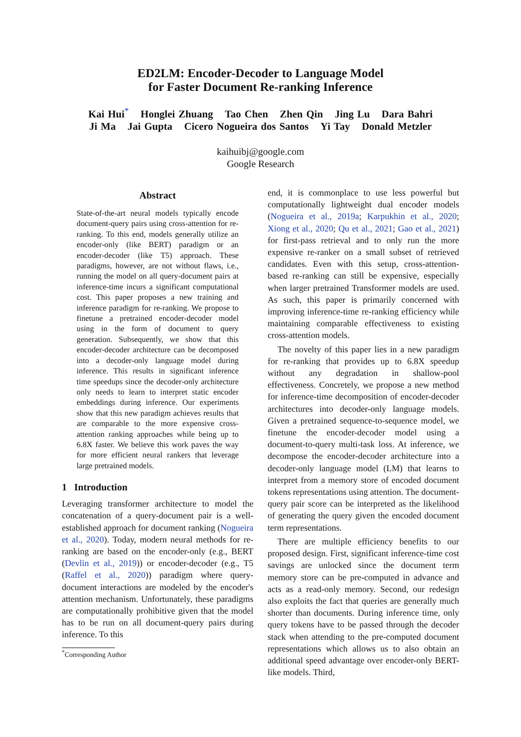ED2LM: Encoder-Decoder to Language Model
for Faster Document Re-ranking Inference
Kai Hui<sup>*</sup> Honglei Zhuang Tao Chen Zhen Qin Jing Lu Dara Bahri
Ji Ma Jai Gupta Cicero Nogueira dos Santos Yi Tay Donald Metzler
kaihuibj@google.com
Google Research
Abstract
State-of-the-art neural models typically encode document-query pairs using cross-attention for re-ranking. To this end, models generally utilize an encoder-only (like BERT) paradigm or an encoder-decoder (like T5) approach. These paradigms, however, are not without flaws, i.e., running the model on all query-document pairs at inference-time incurs a significant computational cost. This paper proposes a new training and inference paradigm for re-ranking. We propose to finetune a pretrained encoder-decoder model using in the form of document to query generation. Subsequently, we show that this encoder-decoder architecture can be decomposed into a decoder-only language model during inference. This results in significant inference time speedups since the decoder-only architecture only needs to learn to interpret static encoder embeddings during inference. Our experiments show that this new paradigm achieves results that are comparable to the more expensive cross-attention ranking approaches while being up to 6.8X faster. We believe this work paves the way for more efficient neural rankers that leverage large pretrained models.
1 Introduction
Leveraging transformer architecture to model the concatenation of a query-document pair is a well-established approach for document ranking (Nogueira et al., 2020). Today, modern neural methods for re-ranking are based on the encoder-only (e.g., BERT (Devlin et al., 2019)) or encoder-decoder (e.g., T5 (Raffel et al., 2020)) paradigm where query-document interactions are modeled by the encoder's attention mechanism. Unfortunately, these paradigms are computationally prohibitive given that the model has to be run on all document-query pairs during inference. To this
<sup>*</sup> Corresponding Author
end, it is commonplace to use less powerful but computationally lightweight dual encoder models (Nogueira et al., 2019a; Karpukhin et al., 2020; Xiong et al., 2020; Qu et al., 2021; Gao et al., 2021) for first-pass retrieval and to only run the more expensive re-ranker on a small subset of retrieved candidates. Even with this setup, cross-attention-based re-ranking can still be expensive, especially when larger pretrained Transformer models are used. As such, this paper is primarily concerned with improving inference-time re-ranking efficiency while maintaining comparable effectiveness to existing cross-attention models.
The novelty of this paper lies in a new paradigm for re-ranking that provides up to 6.8X speedup without any degradation in shallow-pool effectiveness. Concretely, we propose a new method for inference-time decomposition of encoder-decoder architectures into decoder-only language models. Given a pretrained sequence-to-sequence model, we finetune the encoder-decoder model using a document-to-query multi-task loss. At inference, we decompose the encoder-decoder architecture into a decoder-only language model (LM) that learns to interpret from a memory store of encoded document tokens representations using attention. The document-query pair score can be interpreted as the likelihood of generating the query given the encoded document term representations.
There are multiple efficiency benefits to our proposed design. First, significant inference-time cost savings are unlocked since the document term memory store can be pre-computed in advance and acts as a read-only memory. Second, our redesign also exploits the fact that queries are generally much shorter than documents. During inference time, only query tokens have to be passed through the decoder stack when attending to the pre-computed document representations which allows us to also obtain an additional speed advantage over encoder-only BERT-like models. Third,